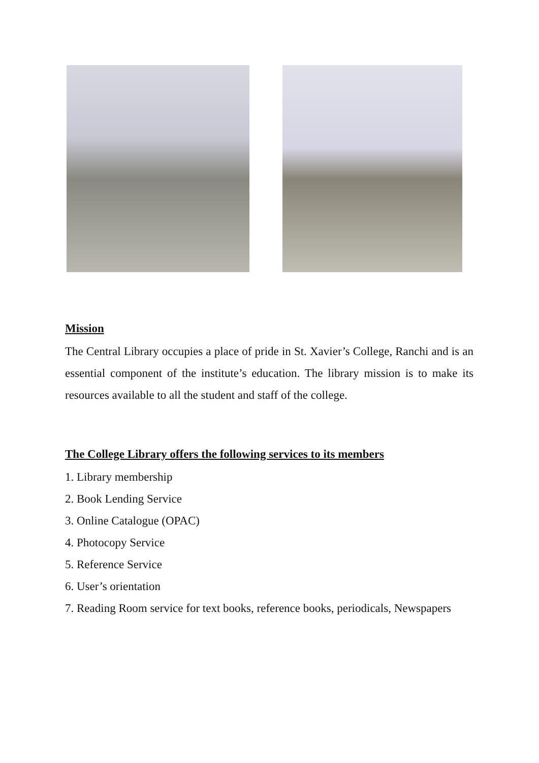Mission
The Central Library occupies a place of pride in St. Xavier’s College, Ranchi and is an essential component of the institute’s education. The library mission is to make its resources available to all the student and staff of the college.
The College Library offers the following services to its members
1. Library membership
2. Book Lending Service
3. Online Catalogue (OPAC)
4. Photocopy Service
5. Reference Service
6. User’s orientation
7. Reading Room service for text books, reference books, periodicals, Newspapers